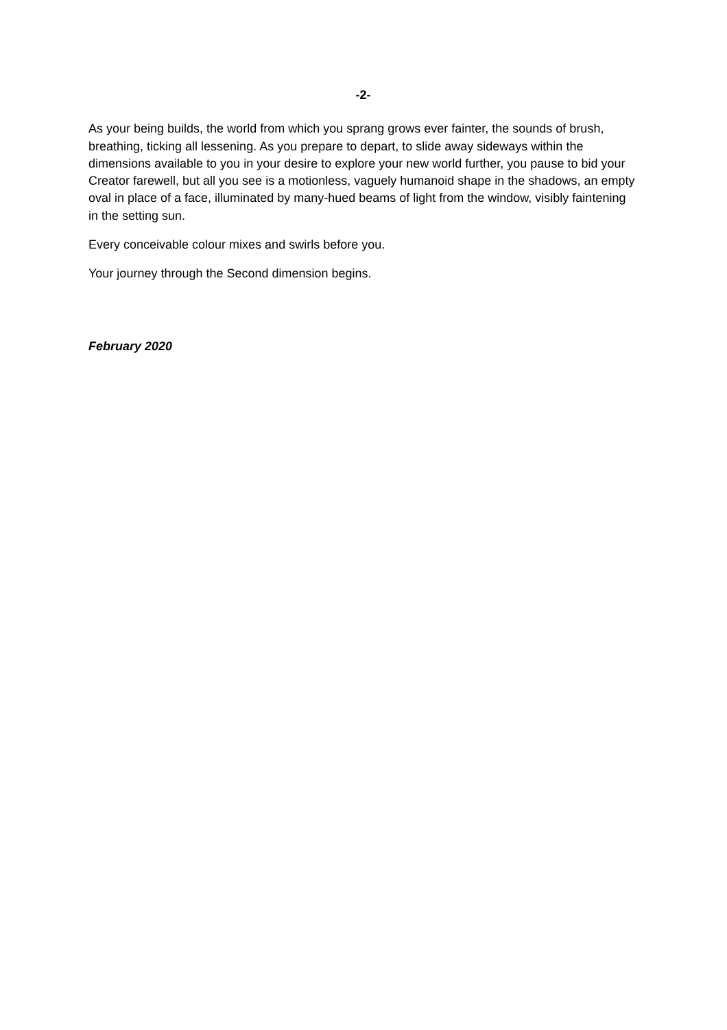-2-
As your being builds, the world from which you sprang grows ever fainter, the sounds of brush, breathing, ticking all lessening. As you prepare to depart, to slide away sideways within the dimensions available to you in your desire to explore your new world further, you pause to bid your Creator farewell, but all you see is a motionless, vaguely humanoid shape in the shadows, an empty oval in place of a face, illuminated by many-hued beams of light from the window, visibly faintening in the setting sun.
Every conceivable colour mixes and swirls before you.
Your journey through the Second dimension begins.
February 2020